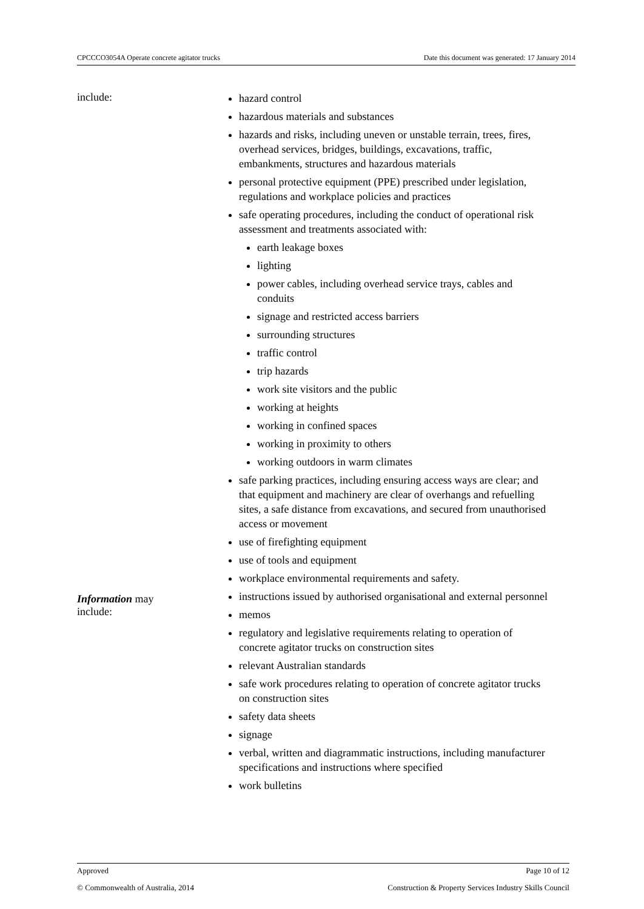CPCCCO3054A Operate concrete agitator trucks Date this document was generated: 17 January 2014
include:
hazard control
hazardous materials and substances
hazards and risks, including uneven or unstable terrain, trees, fires, overhead services, bridges, buildings, excavations, traffic, embankments, structures and hazardous materials
personal protective equipment (PPE) prescribed under legislation, regulations and workplace policies and practices
safe operating procedures, including the conduct of operational risk assessment and treatments associated with:
earth leakage boxes
lighting
power cables, including overhead service trays, cables and conduits
signage and restricted access barriers
surrounding structures
traffic control
trip hazards
work site visitors and the public
working at heights
working in confined spaces
working in proximity to others
working outdoors in warm climates
safe parking practices, including ensuring access ways are clear; and that equipment and machinery are clear of overhangs and refuelling sites, a safe distance from excavations, and secured from unauthorised access or movement
use of firefighting equipment
use of tools and equipment
workplace environmental requirements and safety.
Information may
include:
instructions issued by authorised organisational and external personnel
memos
regulatory and legislative requirements relating to operation of concrete agitator trucks on construction sites
relevant Australian standards
safe work procedures relating to operation of concrete agitator trucks on construction sites
safety data sheets
signage
verbal, written and diagrammatic instructions, including manufacturer specifications and instructions where specified
work bulletins
Approved Page 10 of 12
© Commonwealth of Australia, 2014 Construction & Property Services Industry Skills Council